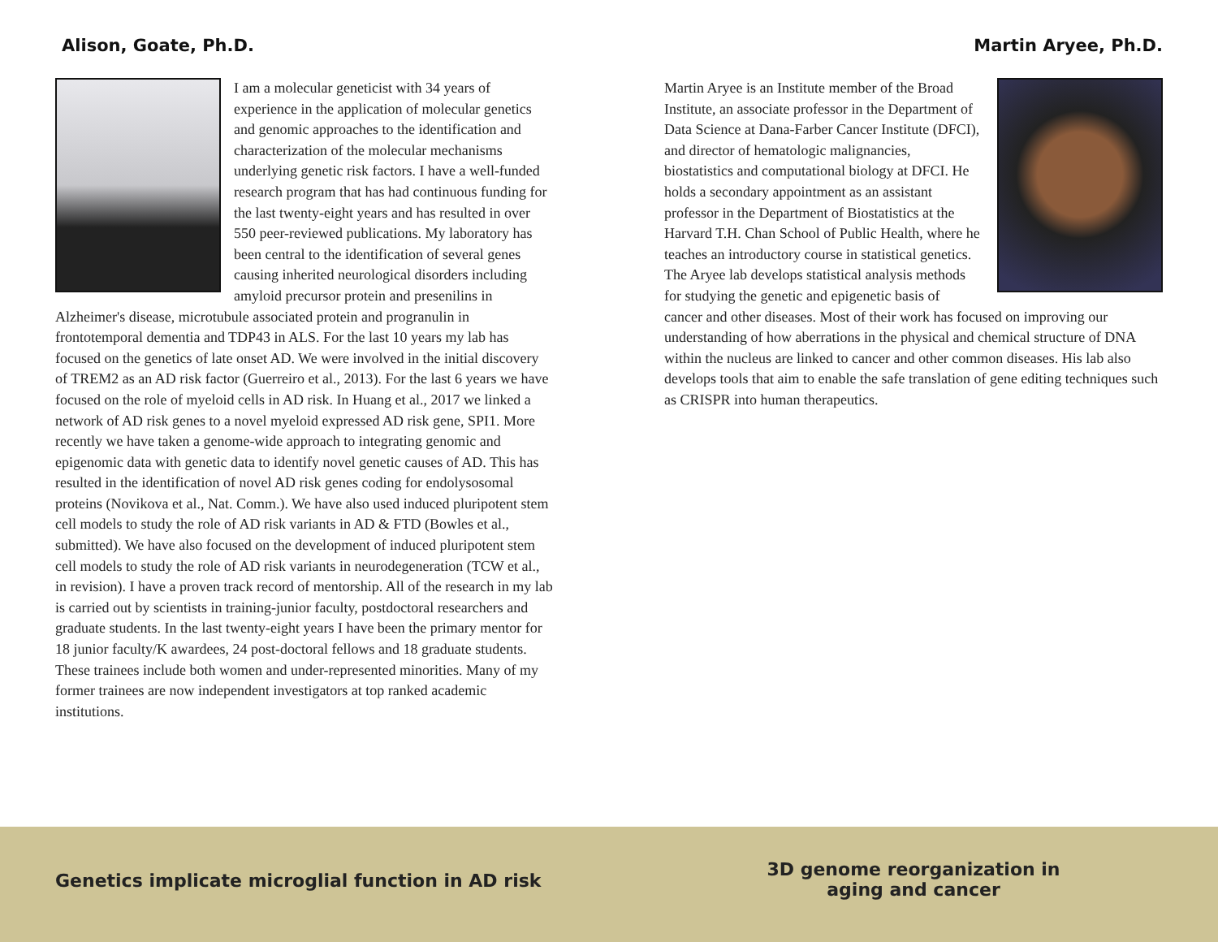Alison, Goate, Ph.D.
I am a molecular geneticist with 34 years of experience in the application of molecular genetics and genomic approaches to the identification and characterization of the molecular mechanisms underlying genetic risk factors. I have a well-funded research program that has had continuous funding for the last twenty-eight years and has resulted in over 550 peer-reviewed publications. My laboratory has been central to the identification of several genes causing inherited neurological disorders including amyloid precursor protein and presenilins in Alzheimer's disease, microtubule associated protein and progranulin in frontotemporal dementia and TDP43 in ALS. For the last 10 years my lab has focused on the genetics of late onset AD. We were involved in the initial discovery of TREM2 as an AD risk factor (Guerreiro et al., 2013). For the last 6 years we have focused on the role of myeloid cells in AD risk. In Huang et al., 2017 we linked a network of AD risk genes to a novel myeloid expressed AD risk gene, SPI1. More recently we have taken a genome-wide approach to integrating genomic and epigenomic data with genetic data to identify novel genetic causes of AD. This has resulted in the identification of novel AD risk genes coding for endolysosomal proteins (Novikova et al., Nat. Comm.). We have also used induced pluripotent stem cell models to study the role of AD risk variants in AD & FTD (Bowles et al., submitted). We have also focused on the development of induced pluripotent stem cell models to study the role of AD risk variants in neurodegeneration (TCW et al., in revision). I have a proven track record of mentorship. All of the research in my lab is carried out by scientists in training-junior faculty, postdoctoral researchers and graduate students. In the last twenty-eight years I have been the primary mentor for 18 junior faculty/K awardees, 24 post-doctoral fellows and 18 graduate students. These trainees include both women and under-represented minorities. Many of my former trainees are now independent investigators at top ranked academic institutions.
Martin Aryee, Ph.D.
Martin Aryee is an Institute member of the Broad Institute, an associate professor in the Department of Data Science at Dana-Farber Cancer Institute (DFCI), and director of hematologic malignancies, biostatistics and computational biology at DFCI. He holds a secondary appointment as an assistant professor in the Department of Biostatistics at the Harvard T.H. Chan School of Public Health, where he teaches an introductory course in statistical genetics. The Aryee lab develops statistical analysis methods for studying the genetic and epigenetic basis of cancer and other diseases. Most of their work has focused on improving our understanding of how aberrations in the physical and chemical structure of DNA within the nucleus are linked to cancer and other common diseases. His lab also develops tools that aim to enable the safe translation of gene editing techniques such as CRISPR into human therapeutics.
Genetics implicate microglial function in AD risk
3D genome reorganization in
aging and cancer